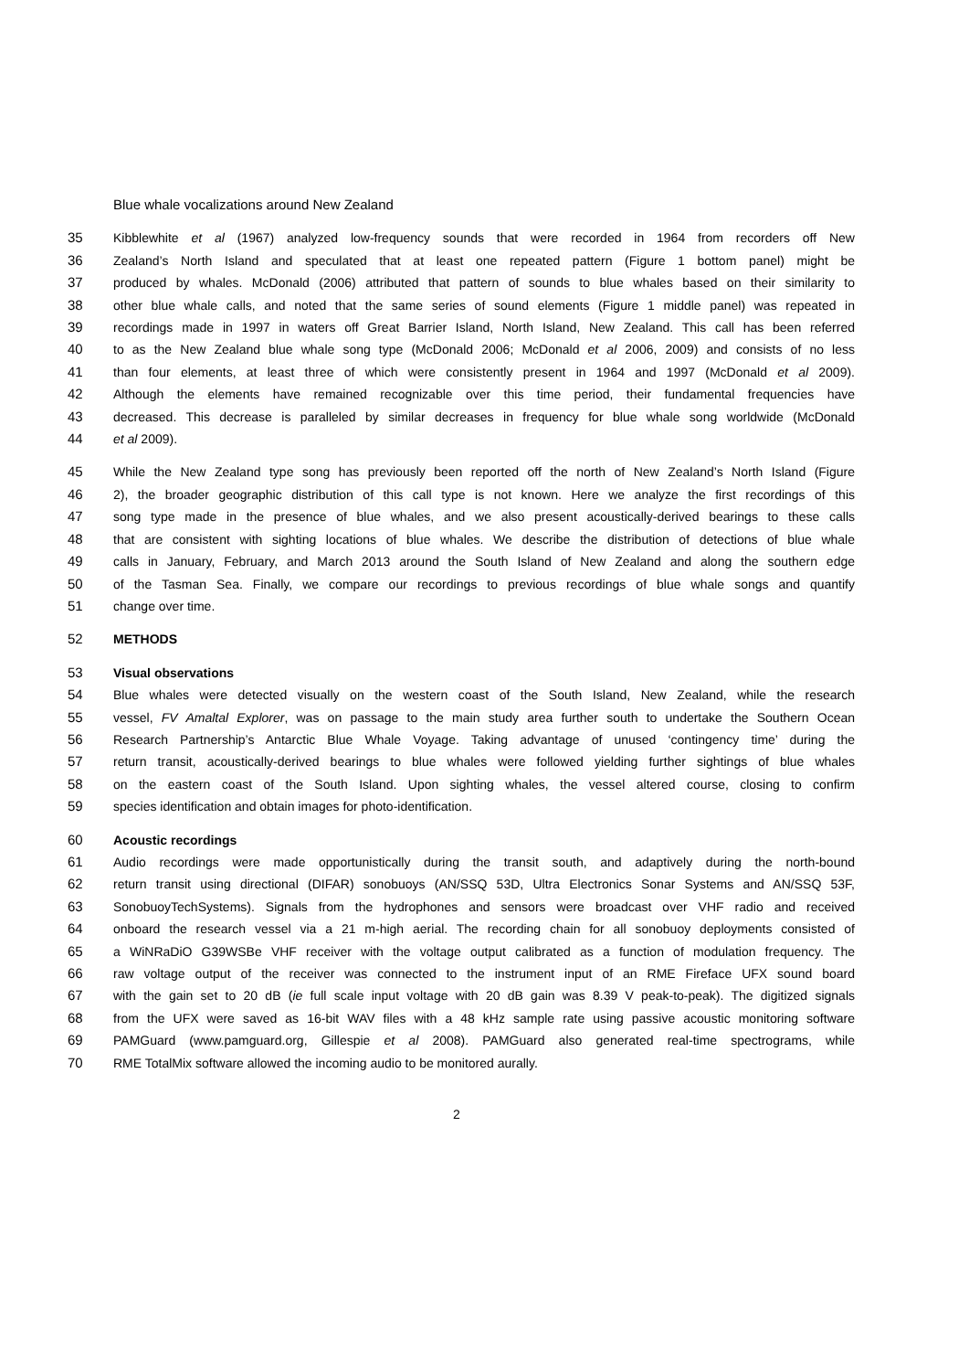Blue whale vocalizations around New Zealand
35 Kibblewhite et al (1967) analyzed low-frequency sounds that were recorded in 1964 from recorders off New
36 Zealand’s North Island and speculated that at least one repeated pattern (Figure 1 bottom panel) might be
37 produced by whales. McDonald (2006) attributed that pattern of sounds to blue whales based on their similarity to
38 other blue whale calls, and noted that the same series of sound elements (Figure 1 middle panel) was repeated in
39 recordings made in 1997 in waters off Great Barrier Island, North Island, New Zealand. This call has been referred
40 to as the New Zealand blue whale song type (McDonald 2006; McDonald et al 2006, 2009) and consists of no less
41 than four elements, at least three of which were consistently present in 1964 and 1997 (McDonald et al 2009).
42 Although the elements have remained recognizable over this time period, their fundamental frequencies have
43 decreased. This decrease is paralleled by similar decreases in frequency for blue whale song worldwide (McDonald
44 et al 2009).
45 While the New Zealand type song has previously been reported off the north of New Zealand’s North Island (Figure
46 2), the broader geographic distribution of this call type is not known. Here we analyze the first recordings of this
47 song type made in the presence of blue whales, and we also present acoustically-derived bearings to these calls
48 that are consistent with sighting locations of blue whales. We describe the distribution of detections of blue whale
49 calls in January, February, and March 2013 around the South Island of New Zealand and along the southern edge
50 of the Tasman Sea. Finally, we compare our recordings to previous recordings of blue whale songs and quantify
51 change over time.
52 METHODS
53 Visual observations
54 Blue whales were detected visually on the western coast of the South Island, New Zealand, while the research
55 vessel, FV Amaltal Explorer, was on passage to the main study area further south to undertake the Southern Ocean
56 Research Partnership’s Antarctic Blue Whale Voyage. Taking advantage of unused ‘contingency time’ during the
57 return transit, acoustically-derived bearings to blue whales were followed yielding further sightings of blue whales
58 on the eastern coast of the South Island. Upon sighting whales, the vessel altered course, closing to confirm
59 species identification and obtain images for photo-identification.
60 Acoustic recordings
61 Audio recordings were made opportunistically during the transit south, and adaptively during the north-bound
62 return transit using directional (DIFAR) sonobuoys (AN/SSQ 53D, Ultra Electronics Sonar Systems and AN/SSQ 53F,
63 SonobuoyTechSystems). Signals from the hydrophones and sensors were broadcast over VHF radio and received
64 onboard the research vessel via a 21 m-high aerial. The recording chain for all sonobuoy deployments consisted of
65 a WiNRaDiO G39WSBe VHF receiver with the voltage output calibrated as a function of modulation frequency. The
66 raw voltage output of the receiver was connected to the instrument input of an RME Fireface UFX sound board
67 with the gain set to 20 dB (ie full scale input voltage with 20 dB gain was 8.39 V peak-to-peak). The digitized signals
68 from the UFX were saved as 16-bit WAV files with a 48 kHz sample rate using passive acoustic monitoring software
69 PAMGuard (www.pamguard.org, Gillespie et al 2008). PAMGuard also generated real-time spectrograms, while
70 RME TotalMix software allowed the incoming audio to be monitored aurally.
2